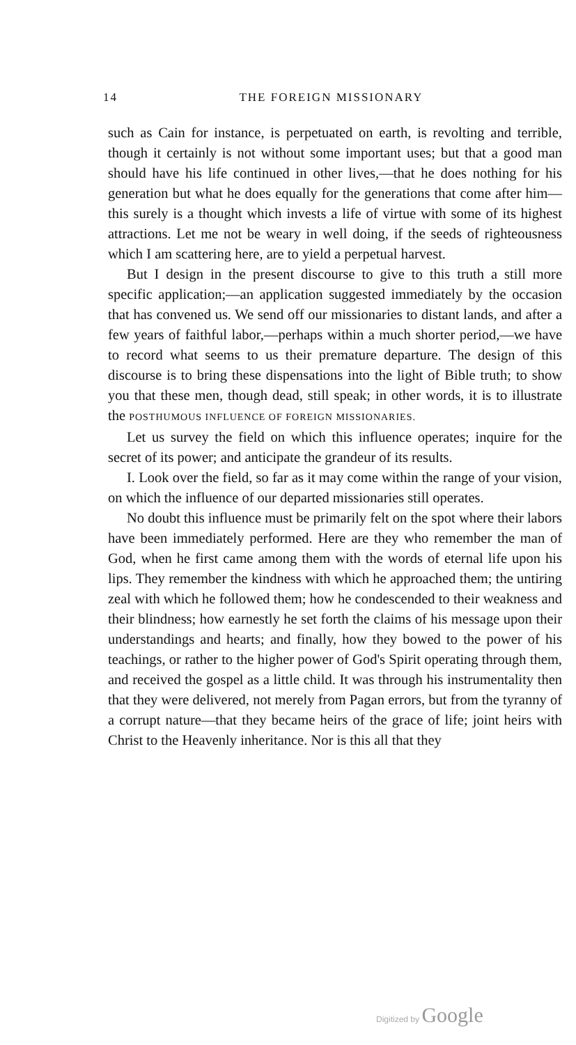14 THE FOREIGN MISSIONARY
such as Cain for instance, is perpetuated on earth, is revolting and terrible, though it certainly is not without some important uses; but that a good man should have his life continued in other lives,—that he does nothing for his generation but what he does equally for the generations that come after him—this surely is a thought which invests a life of virtue with some of its highest attractions. Let me not be weary in well doing, if the seeds of righteousness which I am scattering here, are to yield a perpetual harvest.
But I design in the present discourse to give to this truth a still more specific application;—an application suggested immediately by the occasion that has convened us. We send off our missionaries to distant lands, and after a few years of faithful labor,—perhaps within a much shorter period,—we have to record what seems to us their premature departure. The design of this discourse is to bring these dispensations into the light of Bible truth; to show you that these men, though dead, still speak; in other words, it is to illustrate the POSTHUMOUS INFLUENCE OF FOREIGN MISSIONARIES.
Let us survey the field on which this influence operates; inquire for the secret of its power; and anticipate the grandeur of its results.
I. Look over the field, so far as it may come within the range of your vision, on which the influence of our departed missionaries still operates.
No doubt this influence must be primarily felt on the spot where their labors have been immediately performed. Here are they who remember the man of God, when he first came among them with the words of eternal life upon his lips. They remember the kindness with which he approached them; the untiring zeal with which he followed them; how he condescended to their weakness and their blindness; how earnestly he set forth the claims of his message upon their understandings and hearts; and finally, how they bowed to the power of his teachings, or rather to the higher power of God's Spirit operating through them, and received the gospel as a little child. It was through his instrumentality then that they were delivered, not merely from Pagan errors, but from the tyranny of a corrupt nature—that they became heirs of the grace of life; joint heirs with Christ to the Heavenly inheritance. Nor is this all that they
Digitized by Google